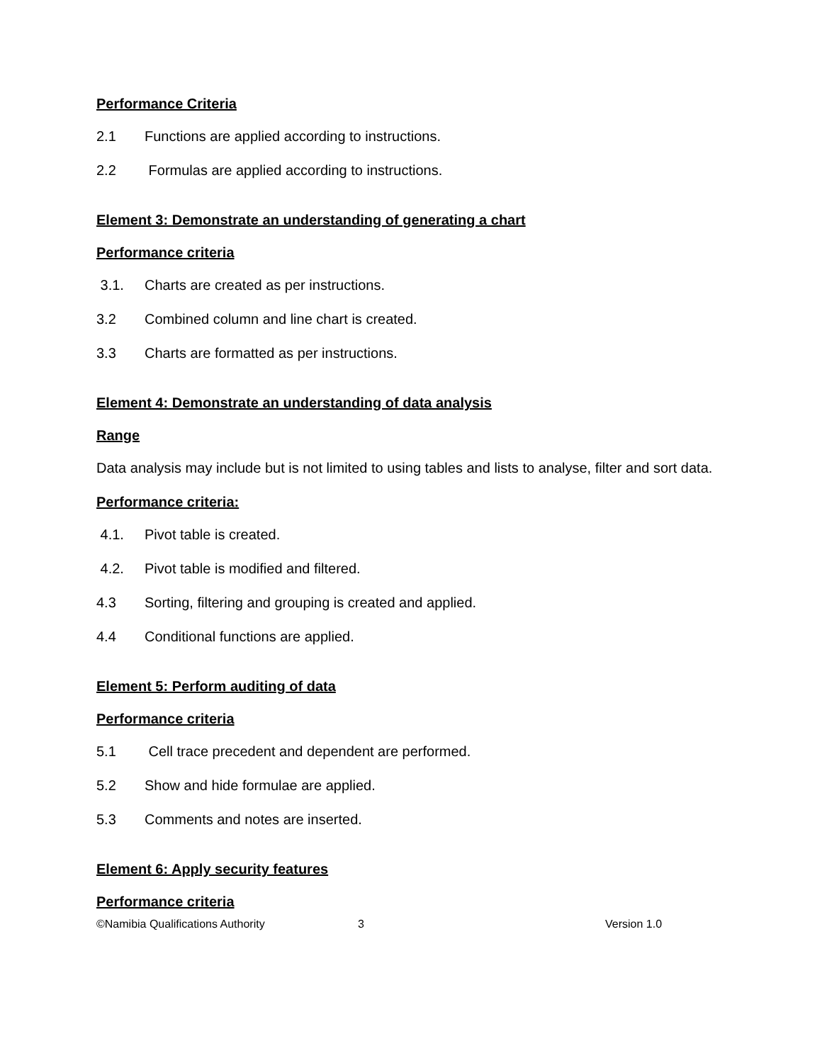Performance Criteria
2.1 Functions are applied according to instructions.
2.2 Formulas are applied according to instructions.
Element 3: Demonstrate an understanding of generating a chart
Performance criteria
3.1. Charts are created as per instructions.
3.2 Combined column and line chart is created.
3.3 Charts are formatted as per instructions.
Element 4: Demonstrate an understanding of data analysis
Range
Data analysis may include but is not limited to using tables and lists to analyse, filter and sort data.
Performance criteria:
4.1. Pivot table is created.
4.2. Pivot table is modified and filtered.
4.3 Sorting, filtering and grouping is created and applied.
4.4 Conditional functions are applied.
Element 5: Perform auditing of data
Performance criteria
5.1 Cell trace precedent and dependent are performed.
5.2 Show and hide formulae are applied.
5.3 Comments and notes are inserted.
Element 6: Apply security features
Performance criteria
©Namibia Qualifications Authority 3 Version 1.0